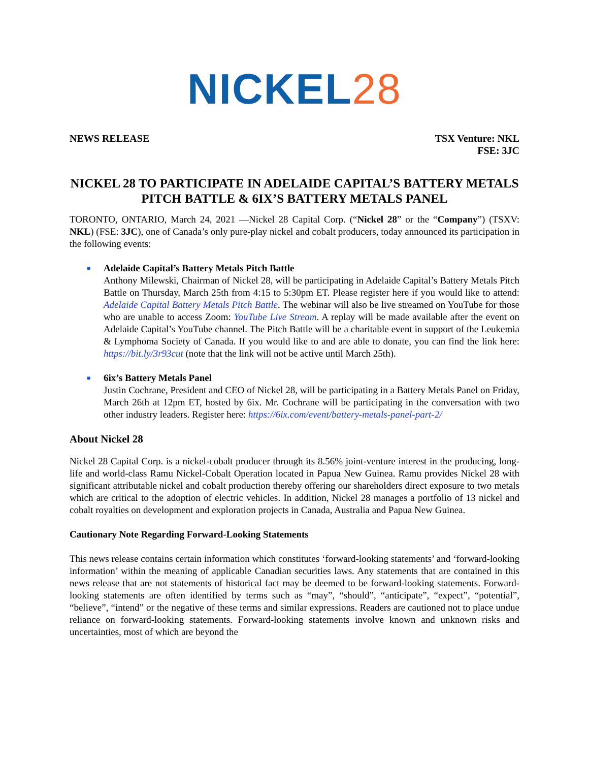NICKEL28
NEWS RELEASE TSX Venture: NKL
FSE: 3JC
NICKEL 28 TO PARTICIPATE IN ADELAIDE CAPITAL’S BATTERY METALS PITCH BATTLE & 6IX’S BATTERY METALS PANEL
TORONTO, ONTARIO, March 24, 2021 —Nickel 28 Capital Corp. (“Nickel 28” or the “Company”) (TSXV: NKL) (FSE: 3JC), one of Canada’s only pure-play nickel and cobalt producers, today announced its participation in the following events:
■
Adelaide Capital’s Battery Metals Pitch Battle
Anthony Milewski, Chairman of Nickel 28, will be participating in Adelaide Capital’s Battery Metals Pitch Battle on Thursday, March 25th from 4:15 to 5:30pm ET. Please register here if you would like to attend: Adelaide Capital Battery Metals Pitch Battle. The webinar will also be live streamed on YouTube for those who are unable to access Zoom: YouTube Live Stream. A replay will be made available after the event on Adelaide Capital’s YouTube channel. The Pitch Battle will be a charitable event in support of the Leukemia & Lymphoma Society of Canada. If you would like to and are able to donate, you can find the link here: https://bit.ly/3r93cut (note that the link will not be active until March 25th).
■
6ix’s Battery Metals Panel
Justin Cochrane, President and CEO of Nickel 28, will be participating in a Battery Metals Panel on Friday, March 26th at 12pm ET, hosted by 6ix. Mr. Cochrane will be participating in the conversation with two other industry leaders. Register here: https://6ix.com/event/battery-metals-panel-part-2/
About Nickel 28
Nickel 28 Capital Corp. is a nickel-cobalt producer through its 8.56% joint-venture interest in the producing, long-life and world-class Ramu Nickel-Cobalt Operation located in Papua New Guinea. Ramu provides Nickel 28 with significant attributable nickel and cobalt production thereby offering our shareholders direct exposure to two metals which are critical to the adoption of electric vehicles. In addition, Nickel 28 manages a portfolio of 13 nickel and cobalt royalties on development and exploration projects in Canada, Australia and Papua New Guinea.
Cautionary Note Regarding Forward-Looking Statements
This news release contains certain information which constitutes ‘forward-looking statements’ and ‘forward-looking information’ within the meaning of applicable Canadian securities laws. Any statements that are contained in this news release that are not statements of historical fact may be deemed to be forward-looking statements. Forward-looking statements are often identified by terms such as “may”, “should”, “anticipate”, “expect”, “potential”, “believe”, “intend” or the negative of these terms and similar expressions. Readers are cautioned not to place undue reliance on forward-looking statements. Forward-looking statements involve known and unknown risks and uncertainties, most of which are beyond the